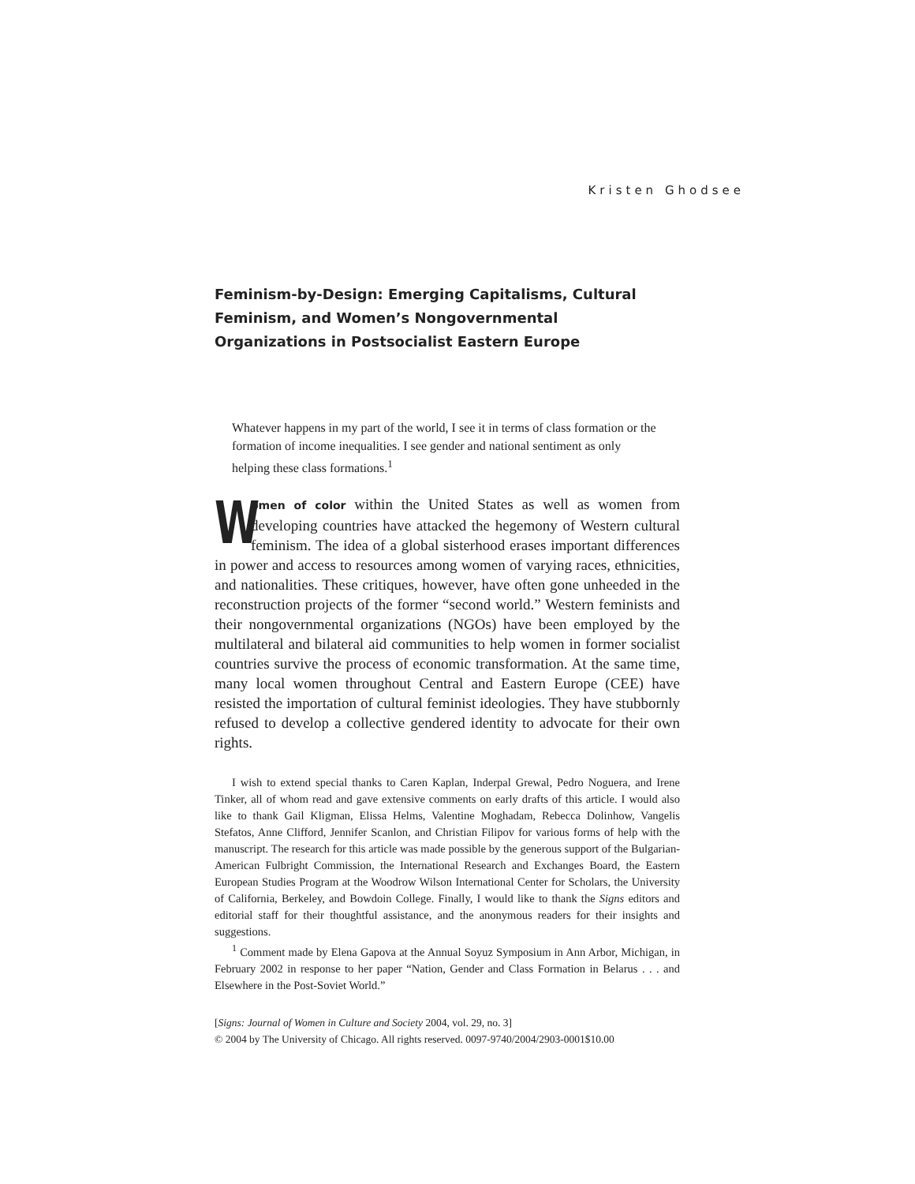Kristen Ghodsee
Feminism-by-Design: Emerging Capitalisms, Cultural Feminism, and Women’s Nongovernmental Organizations in Postsocialist Eastern Europe
Whatever happens in my part of the world, I see it in terms of class formation or the formation of income inequalities. I see gender and national sentiment as only helping these class formations.<sup>1</sup>
Women of color within the United States as well as women from developing countries have attacked the hegemony of Western cultural feminism. The idea of a global sisterhood erases important differences in power and access to resources among women of varying races, ethnicities, and nationalities. These critiques, however, have often gone unheeded in the reconstruction projects of the former “second world.” Western feminists and their nongovernmental organizations (NGOs) have been employed by the multilateral and bilateral aid communities to help women in former socialist countries survive the process of economic transformation. At the same time, many local women throughout Central and Eastern Europe (CEE) have resisted the importation of cultural feminist ideologies. They have stubbornly refused to develop a collective gendered identity to advocate for their own rights.
I wish to extend special thanks to Caren Kaplan, Inderpal Grewal, Pedro Noguera, and Irene Tinker, all of whom read and gave extensive comments on early drafts of this article. I would also like to thank Gail Kligman, Elissa Helms, Valentine Moghadam, Rebecca Dolinhow, Vangelis Stefatos, Anne Clifford, Jennifer Scanlon, and Christian Filipov for various forms of help with the manuscript. The research for this article was made possible by the generous support of the Bulgarian-American Fulbright Commission, the International Research and Exchanges Board, the Eastern European Studies Program at the Woodrow Wilson International Center for Scholars, the University of California, Berkeley, and Bowdoin College. Finally, I would like to thank the Signs editors and editorial staff for their thoughtful assistance, and the anonymous readers for their insights and suggestions.
<sup>1</sup> Comment made by Elena Gapova at the Annual Soyuz Symposium in Ann Arbor, Michigan, in February 2002 in response to her paper “Nation, Gender and Class Formation in Belarus . . . and Elsewhere in the Post-Soviet World.”
[Signs: Journal of Women in Culture and Society 2004, vol. 29, no. 3]
© 2004 by The University of Chicago. All rights reserved. 0097-9740/2004/2903-0001$10.00